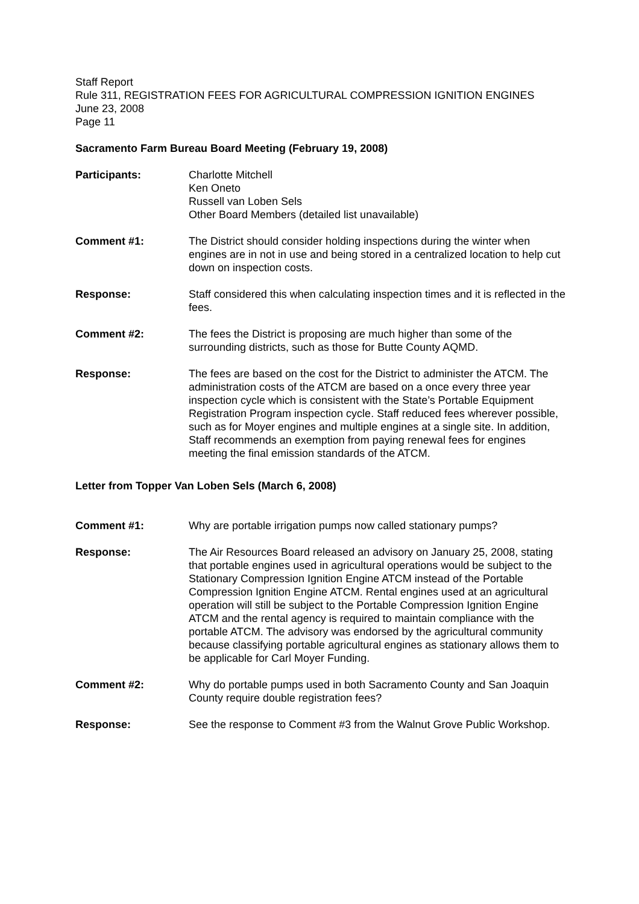Staff Report
Rule 311, REGISTRATION FEES FOR AGRICULTURAL COMPRESSION IGNITION ENGINES
June 23, 2008
Page 11
Sacramento Farm Bureau Board Meeting (February 19, 2008)
Participants: Charlotte Mitchell
Ken Oneto
Russell van Loben Sels
Other Board Members (detailed list unavailable)
Comment #1: The District should consider holding inspections during the winter when engines are in not in use and being stored in a centralized location to help cut down on inspection costs.
Response: Staff considered this when calculating inspection times and it is reflected in the fees.
Comment #2: The fees the District is proposing are much higher than some of the surrounding districts, such as those for Butte County AQMD.
Response: The fees are based on the cost for the District to administer the ATCM. The administration costs of the ATCM are based on a once every three year inspection cycle which is consistent with the State’s Portable Equipment Registration Program inspection cycle. Staff reduced fees wherever possible, such as for Moyer engines and multiple engines at a single site. In addition, Staff recommends an exemption from paying renewal fees for engines meeting the final emission standards of the ATCM.
Letter from Topper Van Loben Sels (March 6, 2008)
Comment #1: Why are portable irrigation pumps now called stationary pumps?
Response: The Air Resources Board released an advisory on January 25, 2008, stating that portable engines used in agricultural operations would be subject to the Stationary Compression Ignition Engine ATCM instead of the Portable Compression Ignition Engine ATCM. Rental engines used at an agricultural operation will still be subject to the Portable Compression Ignition Engine ATCM and the rental agency is required to maintain compliance with the portable ATCM. The advisory was endorsed by the agricultural community because classifying portable agricultural engines as stationary allows them to be applicable for Carl Moyer Funding.
Comment #2: Why do portable pumps used in both Sacramento County and San Joaquin County require double registration fees?
Response: See the response to Comment #3 from the Walnut Grove Public Workshop.